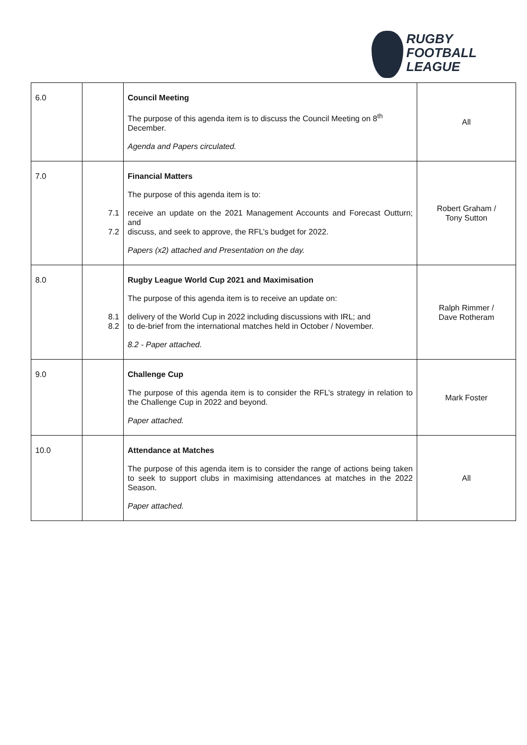RUGBY
FOOTBALL
LEAGUE
| 6.0 | | Council Meeting The purpose of this agenda item is to discuss the Council Meeting on 8<sup>th</sup> December. Agenda and Papers circulated. | All |
| 7.0 | 7.1 7.2 | Financial Matters The purpose of this agenda item is to: receive an update on the 2021 Management Accounts and Forecast Outturn; and discuss, and seek to approve, the RFL’s budget for 2022. Papers (x2) attached and Presentation on the day. | Robert Graham / Tony Sutton |
| 8.0 | 8.1 8.2 | Rugby League World Cup 2021 and Maximisation The purpose of this agenda item is to receive an update on: delivery of the World Cup in 2022 including discussions with IRL; and to de-brief from the international matches held in October / November. 8.2 - Paper attached. | Ralph Rimmer / Dave Rotheram |
| 9.0 | | Challenge Cup The purpose of this agenda item is to consider the RFL’s strategy in relation to the Challenge Cup in 2022 and beyond. Paper attached. | Mark Foster |
| 10.0 | | Attendance at Matches The purpose of this agenda item is to consider the range of actions being taken to seek to support clubs in maximising attendances at matches in the 2022 Season. Paper attached. | All |